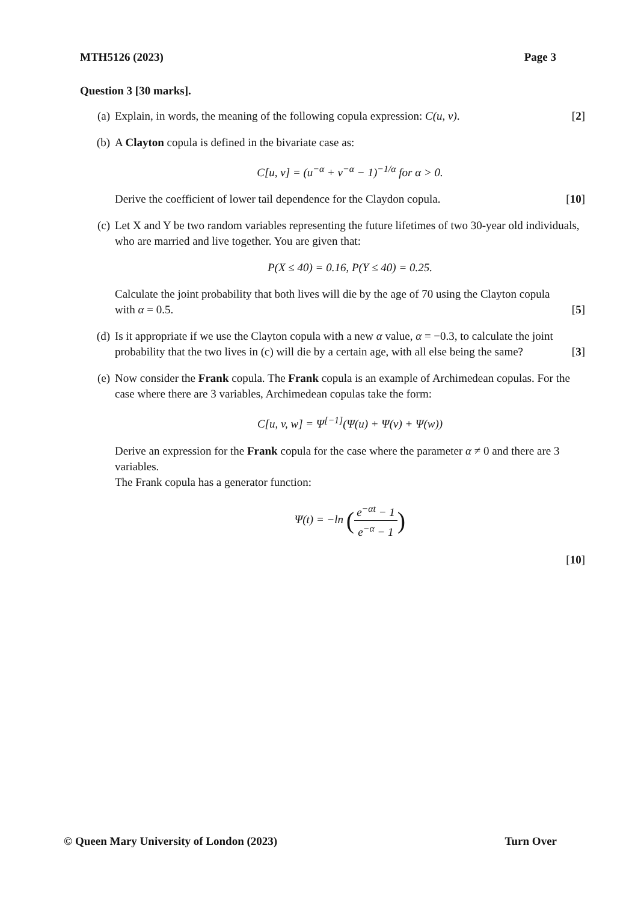MTH5126 (2023) Page 3
Question 3 [30 marks].
(a) Explain, in words, the meaning of the following copula expression: C(u, v). [2]
(b) A Clayton copula is defined in the bivariate case as:
C[u, v] = (u<sup>−α</sup> + v<sup>−α</sup> − 1)<sup>−1/α</sup> for α > 0.
Derive the coefficient of lower tail dependence for the Claydon copula. [10]
(c) Let X and Y be two random variables representing the future lifetimes of two 30-year old individuals, who are married and live together. You are given that:
P(X ≤ 40) = 0.16, P(Y ≤ 40) = 0.25.
Calculate the joint probability that both lives will die by the age of 70 using the Clayton copula with α = 0.5. [5]
(d) Is it appropriate if we use the Clayton copula with a new α value, α = −0.3, to calculate the joint probability that the two lives in (c) will die by a certain age, with all else being the same? [3]
(e) Now consider the Frank copula. The Frank copula is an example of Archimedean copulas. For the case where there are 3 variables, Archimedean copulas take the form:
C[u, v, w] = Ψ<sup>[−1]</sup>(Ψ(u) + Ψ(v) + Ψ(w))
Derive an expression for the Frank copula for the case where the parameter α ≠ 0 and there are 3 variables.
The Frank copula has a generator function:
Ψ(t) = −ln (e<sup>−αt</sup> − 1 e<sup>−α</sup> − 1)
[10]
© Queen Mary University of London (2023) Turn Over